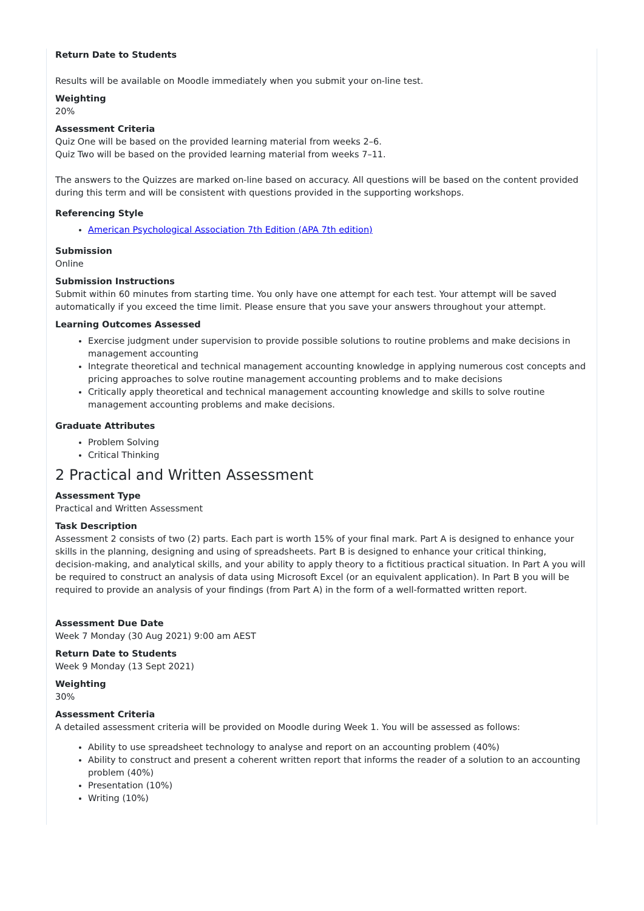Return Date to Students
Results will be available on Moodle immediately when you submit your on-line test.
Weighting
20%
Assessment Criteria
Quiz One will be based on the provided learning material from weeks 2–6.
Quiz Two will be based on the provided learning material from weeks 7–11.
The answers to the Quizzes are marked on-line based on accuracy. All questions will be based on the content provided during this term and will be consistent with questions provided in the supporting workshops.
Referencing Style
American Psychological Association 7th Edition (APA 7th edition)
Submission
Online
Submission Instructions
Submit within 60 minutes from starting time. You only have one attempt for each test. Your attempt will be saved automatically if you exceed the time limit. Please ensure that you save your answers throughout your attempt.
Learning Outcomes Assessed
Exercise judgment under supervision to provide possible solutions to routine problems and make decisions in management accounting
Integrate theoretical and technical management accounting knowledge in applying numerous cost concepts and pricing approaches to solve routine management accounting problems and to make decisions
Critically apply theoretical and technical management accounting knowledge and skills to solve routine management accounting problems and make decisions.
Graduate Attributes
Problem Solving
Critical Thinking
2 Practical and Written Assessment
Assessment Type
Practical and Written Assessment
Task Description
Assessment 2 consists of two (2) parts. Each part is worth 15% of your final mark. Part A is designed to enhance your skills in the planning, designing and using of spreadsheets. Part B is designed to enhance your critical thinking, decision-making, and analytical skills, and your ability to apply theory to a fictitious practical situation. In Part A you will be required to construct an analysis of data using Microsoft Excel (or an equivalent application). In Part B you will be required to provide an analysis of your findings (from Part A) in the form of a well-formatted written report.
Assessment Due Date
Week 7 Monday (30 Aug 2021) 9:00 am AEST
Return Date to Students
Week 9 Monday (13 Sept 2021)
Weighting
30%
Assessment Criteria
A detailed assessment criteria will be provided on Moodle during Week 1. You will be assessed as follows:
Ability to use spreadsheet technology to analyse and report on an accounting problem (40%)
Ability to construct and present a coherent written report that informs the reader of a solution to an accounting problem (40%)
Presentation (10%)
Writing (10%)